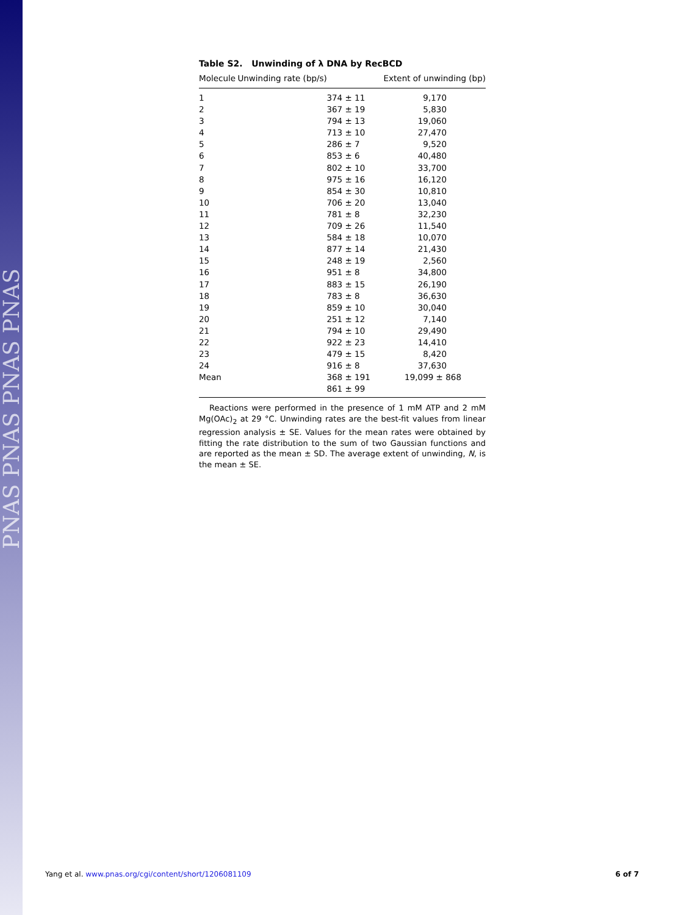PNAS PNAS PNAS PNAS
Table S2. Unwinding of λ DNA by RecBCD
| Molecule | Unwinding rate (bp/s) | Extent of unwinding (bp) |
| --- | --- | --- |
| 1 | 374 ± 11 | 9,170 |
| 2 | 367 ± 19 | 5,830 |
| 3 | 794 ± 13 | 19,060 |
| 4 | 713 ± 10 | 27,470 |
| 5 | 286 ± 7 | 9,520 |
| 6 | 853 ± 6 | 40,480 |
| 7 | 802 ± 10 | 33,700 |
| 8 | 975 ± 16 | 16,120 |
| 9 | 854 ± 30 | 10,810 |
| 10 | 706 ± 20 | 13,040 |
| 11 | 781 ± 8 | 32,230 |
| 12 | 709 ± 26 | 11,540 |
| 13 | 584 ± 18 | 10,070 |
| 14 | 877 ± 14 | 21,430 |
| 15 | 248 ± 19 | 2,560 |
| 16 | 951 ± 8 | 34,800 |
| 17 | 883 ± 15 | 26,190 |
| 18 | 783 ± 8 | 36,630 |
| 19 | 859 ± 10 | 30,040 |
| 20 | 251 ± 12 | 7,140 |
| 21 | 794 ± 10 | 29,490 |
| 22 | 922 ± 23 | 14,410 |
| 23 | 479 ± 15 | 8,420 |
| 24 | 916 ± 8 | 37,630 |
| Mean | 368 ± 191 | 19,099 ± 868 |
| | 861 ± 99 | |
Reactions were performed in the presence of 1 mM ATP and 2 mM Mg(OAc)<sub>2</sub> at 29 °C. Unwinding rates are the best-fit values from linear regression analysis ± SE. Values for the mean rates were obtained by fitting the rate distribution to the sum of two Gaussian functions and are reported as the mean ± SD. The average extent of unwinding, N, is the mean ± SE.
Yang et al. www.pnas.org/cgi/content/short/1206081109 6 of 7